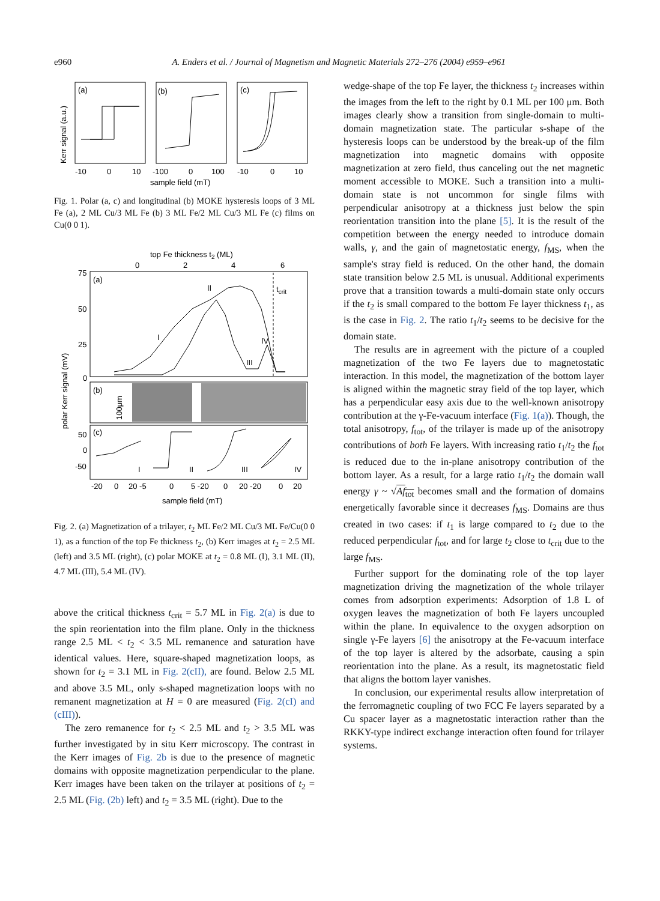e960 A. Enders et al. / Journal of Magnetism and Magnetic Materials 272–276 (2004) e959–e961
Kerr signal (a.u.)
(a)
(b)
(c)
-10
0
10
-100
0
100
-10
0
10
sample field (mT)
Fig. 1. Polar (a, c) and longitudinal (b) MOKE hysteresis loops of 3 ML Fe (a), 2 ML Cu/3 ML Fe (b) 3 ML Fe/2 ML Cu/3 ML Fe (c) films on Cu(0 0 1).
top Fe thickness t2 (ML)
0
2
4
6
(a)
75
50
25
0
polar Kerr signal (mV)
tcrit
I
II
III
IV
(b)
100μm
(c)
50
0
-50
I
II
III
IV
-20
0
20 -5
0
5 -20
0
20 -20
0
20
sample field (mT)
Fig. 2. (a) Magnetization of a trilayer, t<sub>2</sub> ML Fe/2 ML Cu/3 ML Fe/Cu(0 0 1), as a function of the top Fe thickness t<sub>2</sub>, (b) Kerr images at t<sub>2</sub> = 2.5 ML (left) and 3.5 ML (right), (c) polar MOKE at t<sub>2</sub> = 0.8 ML (I), 3.1 ML (II), 4.7 ML (III), 5.4 ML (IV).
above the critical thickness t<sub>crit</sub> = 5.7 ML in Fig. 2(a) is due to the spin reorientation into the film plane. Only in the thickness range 2.5 ML < t<sub>2</sub> < 3.5 ML remanence and saturation have identical values. Here, square-shaped magnetization loops, as shown for t<sub>2</sub> = 3.1 ML in Fig. 2(cII), are found. Below 2.5 ML and above 3.5 ML, only s-shaped magnetization loops with no remanent magnetization at H = 0 are measured (Fig. 2(cI) and (cIII)).
The zero remanence for t<sub>2</sub> < 2.5 ML and t<sub>2</sub> > 3.5 ML was further investigated by in situ Kerr microscopy. The contrast in the Kerr images of Fig. 2b is due to the presence of magnetic domains with opposite magnetization perpendicular to the plane. Kerr images have been taken on the trilayer at positions of t<sub>2</sub> = 2.5 ML (Fig. (2b) left) and t<sub>2</sub> = 3.5 ML (right). Due to the
wedge-shape of the top Fe layer, the thickness t<sub>2</sub> increases within the images from the left to the right by 0.1 ML per 100 μm. Both images clearly show a transition from single-domain to multi-domain magnetization state. The particular s-shape of the hysteresis loops can be understood by the break-up of the film magnetization into magnetic domains with opposite magnetization at zero field, thus canceling out the net magnetic moment accessible to MOKE. Such a transition into a multi-domain state is not uncommon for single films with perpendicular anisotropy at a thickness just below the spin reorientation transition into the plane [5]. It is the result of the competition between the energy needed to introduce domain walls, γ, and the gain of magnetostatic energy, f<sub>MS</sub>, when the sample's stray field is reduced. On the other hand, the domain state transition below 2.5 ML is unusual. Additional experiments prove that a transition towards a multi-domain state only occurs if the t<sub>2</sub> is small compared to the bottom Fe layer thickness t<sub>1</sub>, as is the case in Fig. 2. The ratio t<sub>1</sub>/t<sub>2</sub> seems to be decisive for the domain state.
The results are in agreement with the picture of a coupled magnetization of the two Fe layers due to magnetostatic interaction. In this model, the magnetization of the bottom layer is aligned within the magnetic stray field of the top layer, which has a perpendicular easy axis due to the well-known anisotropy contribution at the γ-Fe-vacuum interface (Fig. 1(a)). Though, the total anisotropy, f<sub>tot</sub>, of the trilayer is made up of the anisotropy contributions of both Fe layers. With increasing ratio t<sub>1</sub>/t<sub>2</sub> the f<sub>tot</sub> is reduced due to the in-plane anisotropy contribution of the bottom layer. As a result, for a large ratio t<sub>1</sub>/t<sub>2</sub> the domain wall energy γ ~ √Af<sub>tot</sub> becomes small and the formation of domains energetically favorable since it decreases f<sub>MS</sub>. Domains are thus created in two cases: if t<sub>1</sub> is large compared to t<sub>2</sub> due to the reduced perpendicular f<sub>tot</sub>, and for large t<sub>2</sub> close to t<sub>crit</sub> due to the large f<sub>MS</sub>.
Further support for the dominating role of the top layer magnetization driving the magnetization of the whole trilayer comes from adsorption experiments: Adsorption of 1.8 L of oxygen leaves the magnetization of both Fe layers uncoupled within the plane. In equivalence to the oxygen adsorption on single γ-Fe layers [6] the anisotropy at the Fe-vacuum interface of the top layer is altered by the adsorbate, causing a spin reorientation into the plane. As a result, its magnetostatic field that aligns the bottom layer vanishes.
In conclusion, our experimental results allow interpretation of the ferromagnetic coupling of two FCC Fe layers separated by a Cu spacer layer as a magnetostatic interaction rather than the RKKY-type indirect exchange interaction often found for trilayer systems.